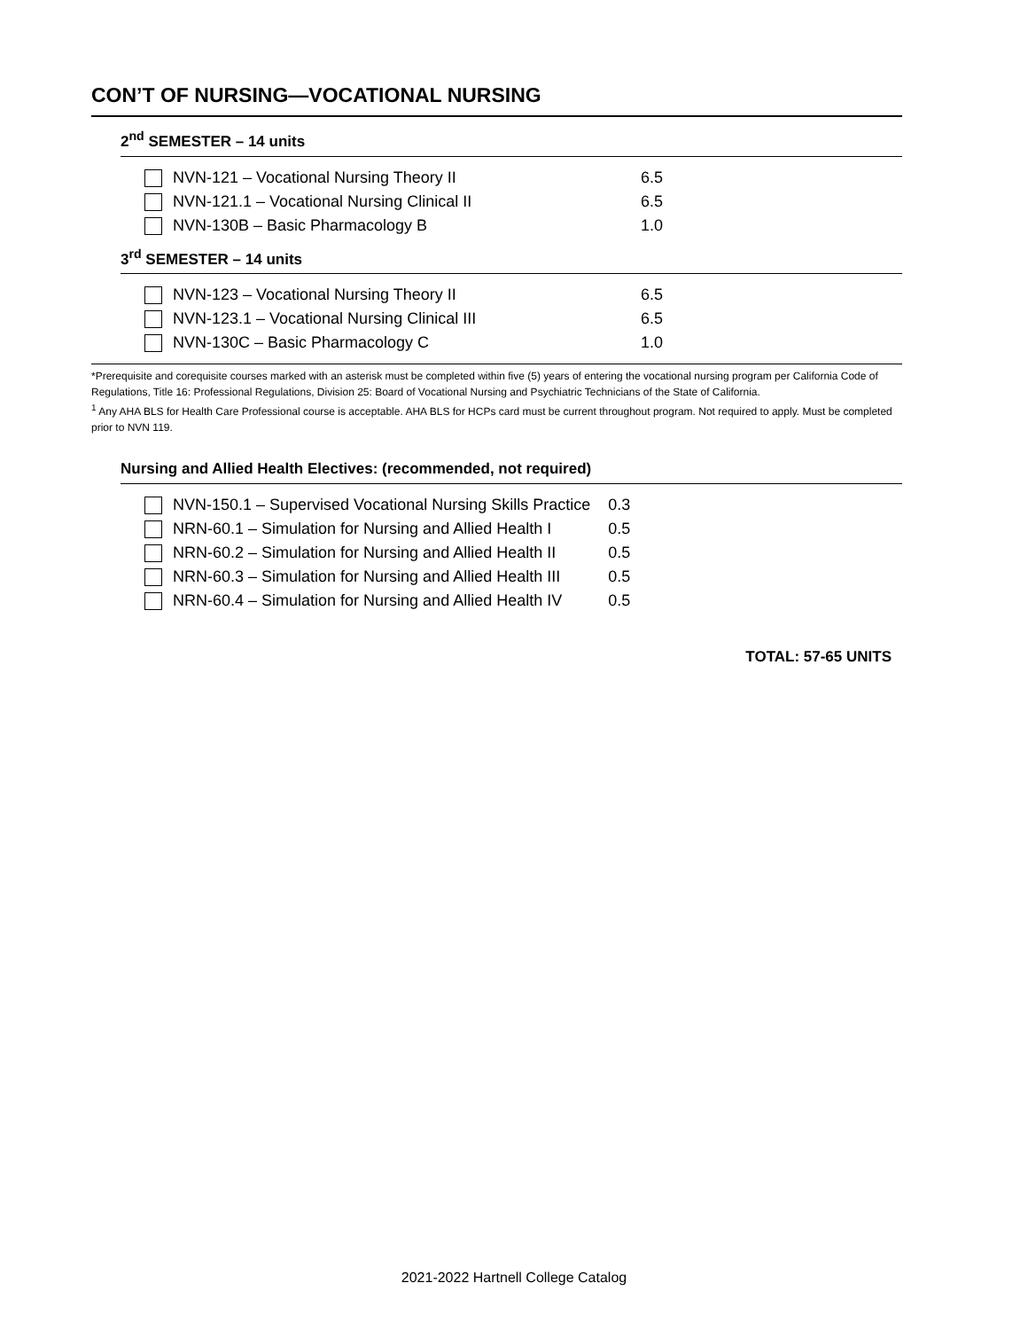CON’T OF NURSING—VOCATIONAL NURSING
2<sup>nd</sup> SEMESTER – 14 units
| NVN-121 – Vocational Nursing Theory II | 6.5 |
| NVN-121.1 – Vocational Nursing Clinical II | 6.5 |
| NVN-130B – Basic Pharmacology B | 1.0 |
3<sup>rd</sup> SEMESTER – 14 units
| NVN-123 – Vocational Nursing Theory II | 6.5 |
| NVN-123.1 – Vocational Nursing Clinical III | 6.5 |
| NVN-130C – Basic Pharmacology C | 1.0 |
*Prerequisite and corequisite courses marked with an asterisk must be completed within five (5) years of entering the vocational nursing program per California Code of Regulations, Title 16: Professional Regulations, Division 25: Board of Vocational Nursing and Psychiatric Technicians of the State of California.
<sup>1</sup> Any AHA BLS for Health Care Professional course is acceptable. AHA BLS for HCPs card must be current throughout program. Not required to apply. Must be completed prior to NVN 119.
Nursing and Allied Health Electives: (recommended, not required)
| NVN-150.1 – Supervised Vocational Nursing Skills Practice | 0.3 |
| NRN-60.1 – Simulation for Nursing and Allied Health I | 0.5 |
| NRN-60.2 – Simulation for Nursing and Allied Health II | 0.5 |
| NRN-60.3 – Simulation for Nursing and Allied Health III | 0.5 |
| NRN-60.4 – Simulation for Nursing and Allied Health IV | 0.5 |
TOTAL: 57-65 UNITS
2021-2022 Hartnell College Catalog